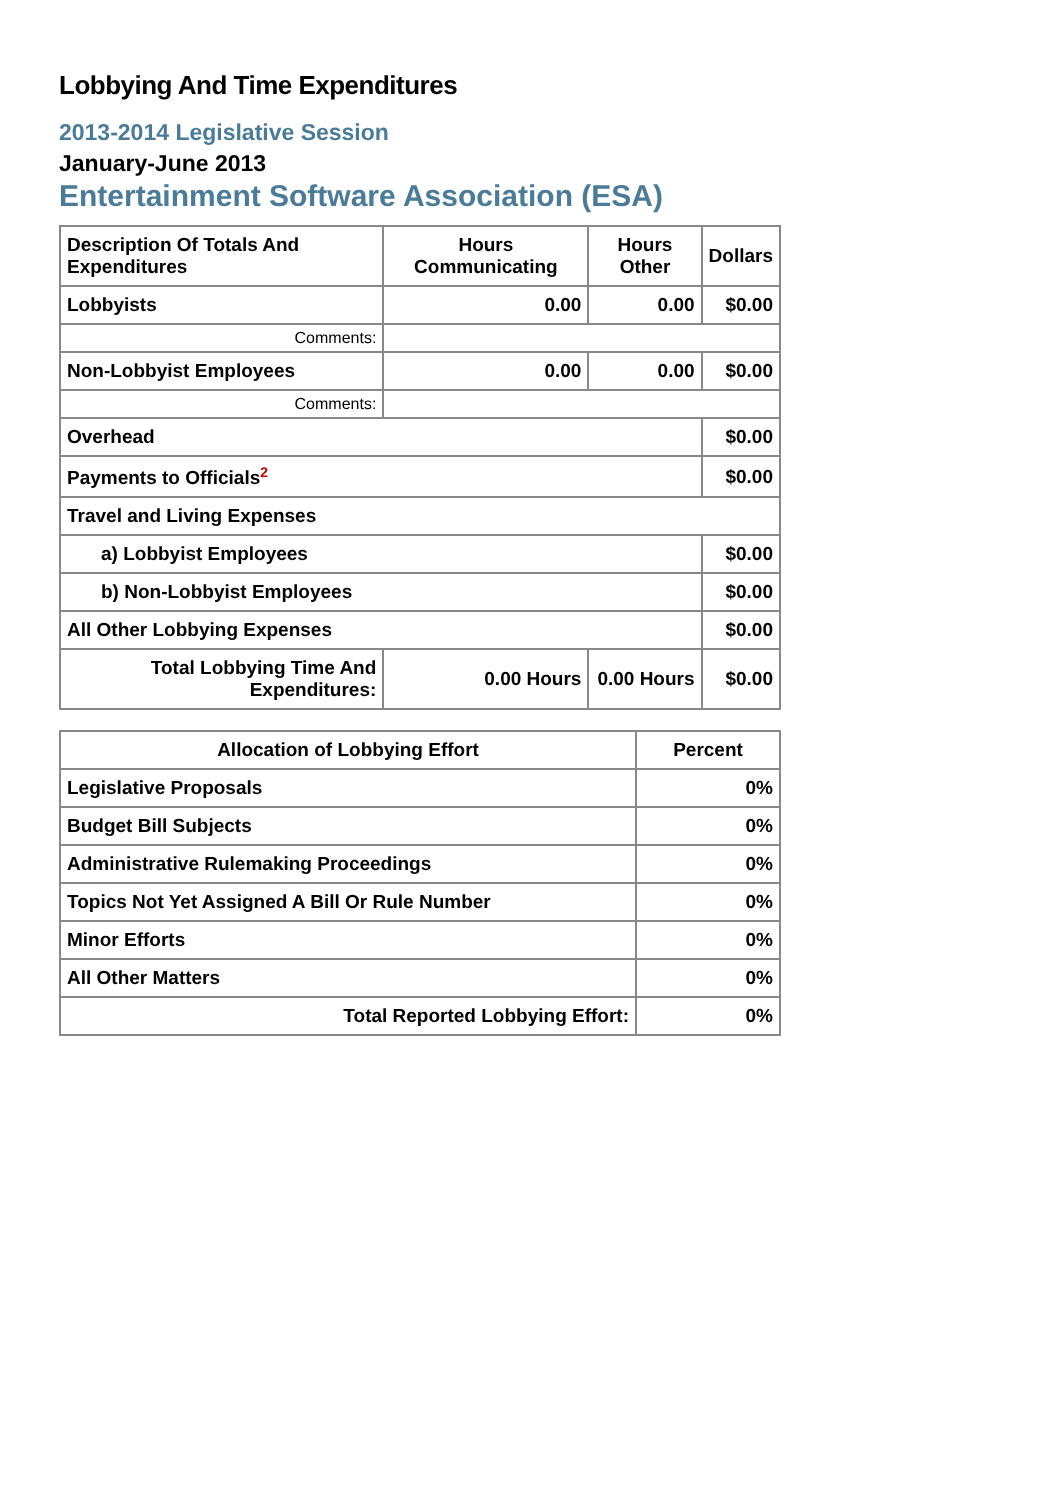Lobbying And Time Expenditures
2013-2014 Legislative Session
January-June 2013
Entertainment Software Association (ESA)
| Description Of Totals And Expenditures | Hours Communicating | Hours Other | Dollars |
| --- | --- | --- | --- |
| Lobbyists | 0.00 | 0.00 | $0.00 |
| Comments: | | | |
| Non-Lobbyist Employees | 0.00 | 0.00 | $0.00 |
| Comments: | | | |
| Overhead | | | $0.00 |
| Payments to Officials<sup>2</sup> | | | $0.00 |
| Travel and Living Expenses | | | |
| a) Lobbyist Employees | | | $0.00 |
| b) Non-Lobbyist Employees | | | $0.00 |
| All Other Lobbying Expenses | | | $0.00 |
| Total Lobbying Time And Expenditures: | 0.00 Hours | 0.00 Hours | $0.00 |
| Allocation of Lobbying Effort | Percent |
| --- | --- |
| Legislative Proposals | 0% |
| Budget Bill Subjects | 0% |
| Administrative Rulemaking Proceedings | 0% |
| Topics Not Yet Assigned A Bill Or Rule Number | 0% |
| Minor Efforts | 0% |
| All Other Matters | 0% |
| Total Reported Lobbying Effort: | 0% |